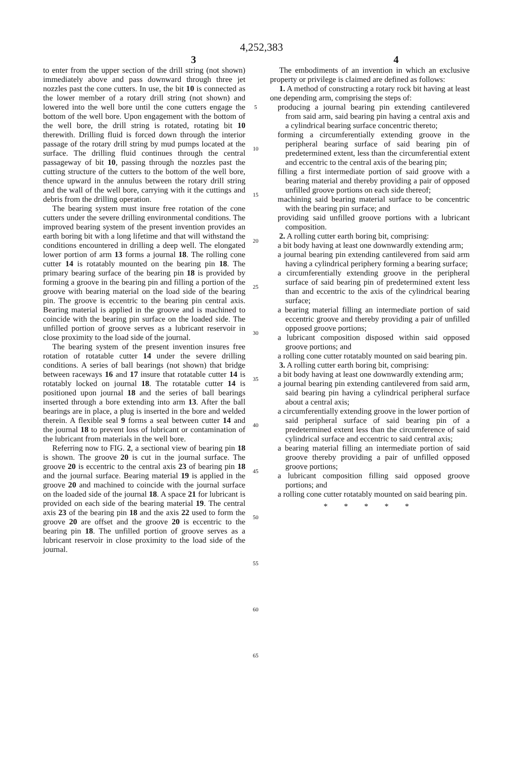4,252,383
3 4
to enter from the upper section of the drill string (not shown) immediately above and pass downward through three jet nozzles past the cone cutters. In use, the bit 10 is connected as the lower member of a rotary drill string (not shown) and lowered into the well bore until the cone cutters engage the bottom of the well bore. Upon engagement with the bottom of the well bore, the drill string is rotated, rotating bit 10 therewith. Drilling fluid is forced down through the interior passage of the rotary drill string by mud pumps located at the surface. The drilling fluid continues through the central passageway of bit 10, passing through the nozzles past the cutting structure of the cutters to the bottom of the well bore, thence upward in the annulus between the rotary drill string and the wall of the well bore, carrying with it the cuttings and debris from the drilling operation.
The bearing system must insure free rotation of the cone cutters under the severe drilling environmental conditions. The improved bearing system of the present invention provides an earth boring bit with a long lifetime and that will withstand the conditions encountered in drilling a deep well. The elongated lower portion of arm 13 forms a journal 18. The rolling cone cutter 14 is rotatably mounted on the bearing pin 18. The primary bearing surface of the bearing pin 18 is provided by forming a groove in the bearing pin and filling a portion of the groove with bearing material on the load side of the bearing pin. The groove is eccentric to the bearing pin central axis. Bearing material is applied in the groove and is machined to coincide with the bearing pin surface on the loaded side. The unfilled portion of groove serves as a lubricant reservoir in close proximity to the load side of the journal.
The bearing system of the present invention insures free rotation of rotatable cutter 14 under the severe drilling conditions. A series of ball bearings (not shown) that bridge between raceways 16 and 17 insure that rotatable cutter 14 is rotatably locked on journal 18. The rotatable cutter 14 is positioned upon journal 18 and the series of ball bearings inserted through a bore extending into arm 13. After the ball bearings are in place, a plug is inserted in the bore and welded therein. A flexible seal 9 forms a seal between cutter 14 and the journal 18 to prevent loss of lubricant or contamination of the lubricant from materials in the well bore.
Referring now to FIG. 2, a sectional view of bearing pin 18 is shown. The groove 20 is cut in the journal surface. The groove 20 is eccentric to the central axis 23 of bearing pin 18 and the journal surface. Bearing material 19 is applied in the groove 20 and machined to coincide with the journal surface on the loaded side of the journal 18. A space 21 for lubricant is provided on each side of the bearing material 19. The central axis 23 of the bearing pin 18 and the axis 22 used to form the groove 20 are offset and the groove 20 is eccentric to the bearing pin 18. The unfilled portion of groove serves as a lubricant reservoir in close proximity to the load side of the journal.
5
10
15
20
25
30
35
40
45
50
55
60
65
The embodiments of an invention in which an exclusive property or privilege is claimed are defined as follows:
1. A method of constructing a rotary rock bit having at least one depending arm, comprising the steps of:
producing a journal bearing pin extending cantilevered from said arm, said bearing pin having a central axis and a cylindrical bearing surface concentric thereto;
forming a circumferentially extending groove in the peripheral bearing surface of said bearing pin of predetermined extent, less than the circumferential extent and eccentric to the central axis of the bearing pin;
filling a first intermediate portion of said groove with a bearing material and thereby providing a pair of opposed unfilled groove portions on each side thereof;
machining said bearing material surface to be concentric with the bearing pin surface; and
providing said unfilled groove portions with a lubricant composition.
2. A rolling cutter earth boring bit, comprising:
a bit body having at least one downwardly extending arm;
a journal bearing pin extending cantilevered from said arm having a cylindrical periphery forming a bearing surface;
a circumferentially extending groove in the peripheral surface of said bearing pin of predetermined extent less than and eccentric to the axis of the cylindrical bearing surface;
a bearing material filling an intermediate portion of said eccentric groove and thereby providing a pair of unfilled opposed groove portions;
a lubricant composition disposed within said opposed groove portions; and
a rolling cone cutter rotatably mounted on said bearing pin.
3. A rolling cutter earth boring bit, comprising:
a bit body having at least one downwardly extending arm;
a journal bearing pin extending cantilevered from said arm, said bearing pin having a cylindrical peripheral surface about a central axis;
a circumferentially extending groove in the lower portion of said peripheral surface of said bearing pin of a predetermined extent less than the circumference of said cylindrical surface and eccentric to said central axis;
a bearing material filling an intermediate portion of said groove thereby providing a pair of unfilled opposed groove portions;
a lubricant composition filling said opposed groove portions; and
a rolling cone cutter rotatably mounted on said bearing pin.
* * * * *